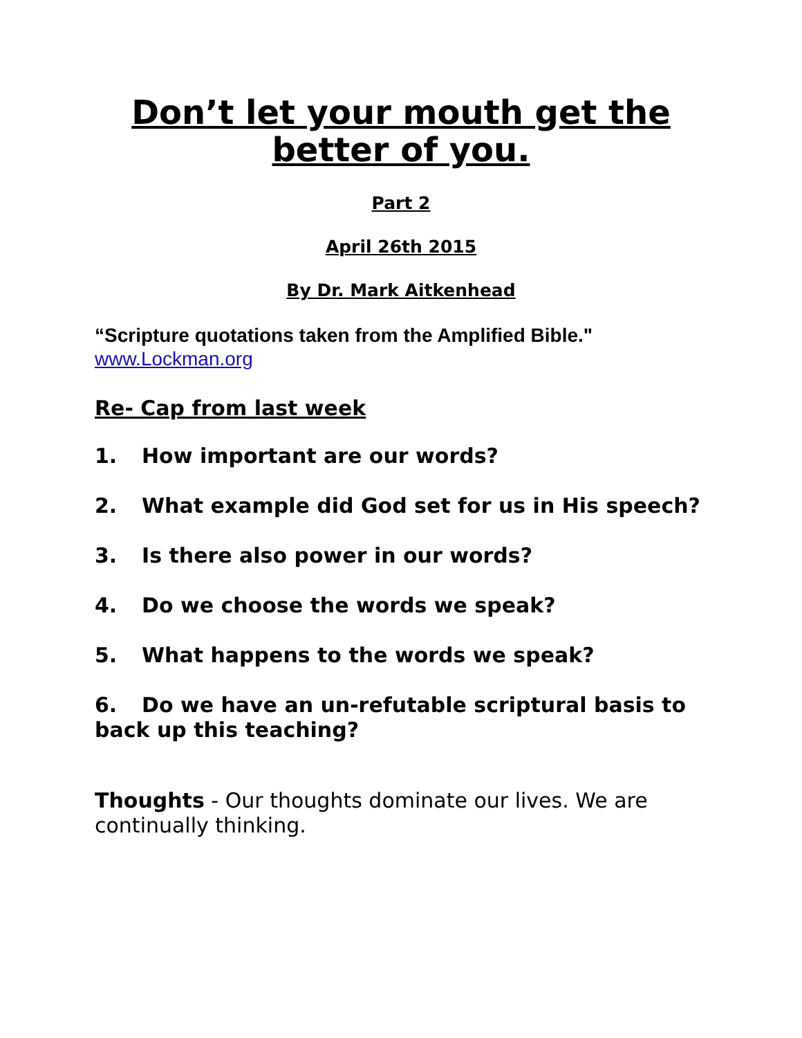Don’t let your mouth get the better of you.
Part 2
April 26th 2015
By Dr. Mark Aitkenhead
“Scripture quotations taken from the Amplified Bible."
www.Lockman.org
Re- Cap from last week
1. How important are our words?
2. What example did God set for us in His speech?
3. Is there also power in our words?
4. Do we choose the words we speak?
5. What happens to the words we speak?
6. Do we have an un-refutable scriptural basis to back up this teaching?
Thoughts - Our thoughts dominate our lives. We are continually thinking.